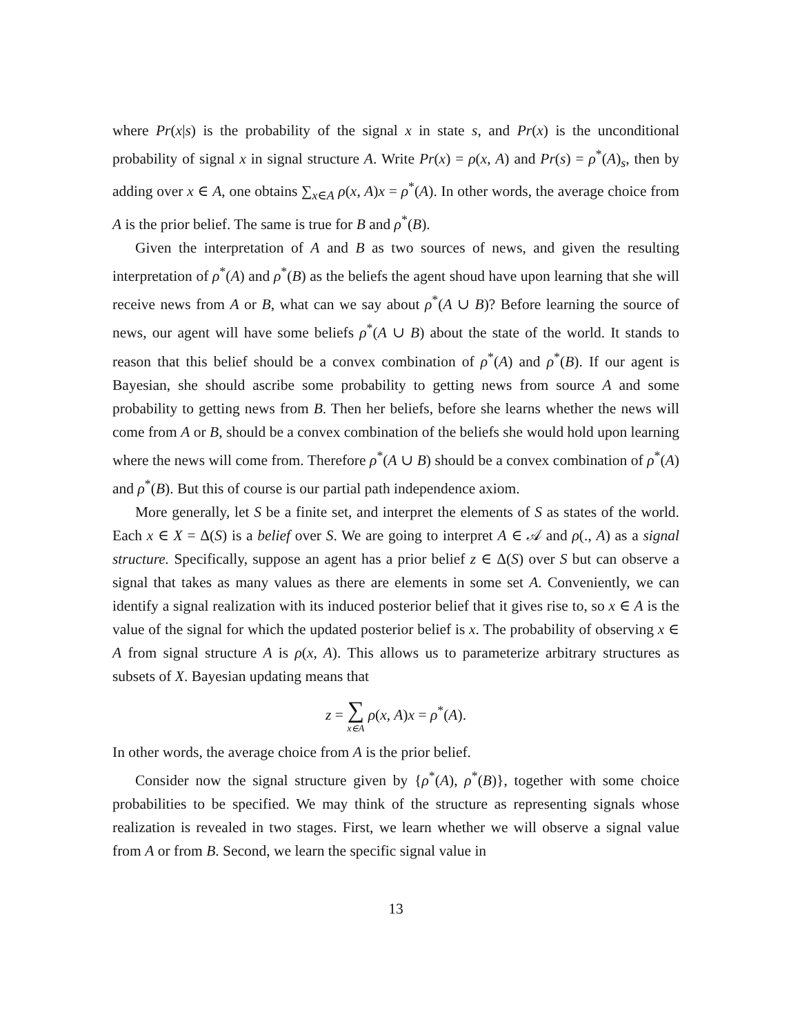where Pr(x|s) is the probability of the signal x in state s, and Pr(x) is the unconditional probability of signal x in signal structure A. Write Pr(x) = ρ(x, A) and Pr(s) = ρ<sup>*</sup>(A)<sub>s</sub>, then by adding over x ∈ A, one obtains ∑<sub>x∈A</sub> ρ(x, A)x = ρ<sup>*</sup>(A). In other words, the average choice from A is the prior belief. The same is true for B and ρ<sup>*</sup>(B).
Given the interpretation of A and B as two sources of news, and given the resulting interpretation of ρ<sup>*</sup>(A) and ρ<sup>*</sup>(B) as the beliefs the agent shoud have upon learning that she will receive news from A or B, what can we say about ρ<sup>*</sup>(A ∪ B)? Before learning the source of news, our agent will have some beliefs ρ<sup>*</sup>(A ∪ B) about the state of the world. It stands to reason that this belief should be a convex combination of ρ<sup>*</sup>(A) and ρ<sup>*</sup>(B). If our agent is Bayesian, she should ascribe some probability to getting news from source A and some probability to getting news from B. Then her beliefs, before she learns whether the news will come from A or B, should be a convex combination of the beliefs she would hold upon learning where the news will come from. Therefore ρ<sup>*</sup>(A ∪ B) should be a convex combination of ρ<sup>*</sup>(A) and ρ<sup>*</sup>(B). But this of course is our partial path independence axiom.
More generally, let S be a finite set, and interpret the elements of S as states of the world. Each x ∈ X = Δ(S) is a belief over S. We are going to interpret A ∈ 𝒜 and ρ(., A) as a signal structure. Specifically, suppose an agent has a prior belief z ∈ Δ(S) over S but can observe a signal that takes as many values as there are elements in some set A. Conveniently, we can identify a signal realization with its induced posterior belief that it gives rise to, so x ∈ A is the value of the signal for which the updated posterior belief is x. The probability of observing x ∈ A from signal structure A is ρ(x, A). This allows us to parameterize arbitrary structures as subsets of X. Bayesian updating means that
z = ∑ x∈A ρ(x, A)x = ρ<sup>*</sup>(A).
In other words, the average choice from A is the prior belief.
Consider now the signal structure given by {ρ<sup>*</sup>(A), ρ<sup>*</sup>(B)}, together with some choice probabilities to be specified. We may think of the structure as representing signals whose realization is revealed in two stages. First, we learn whether we will observe a signal value from A or from B. Second, we learn the specific signal value in
13